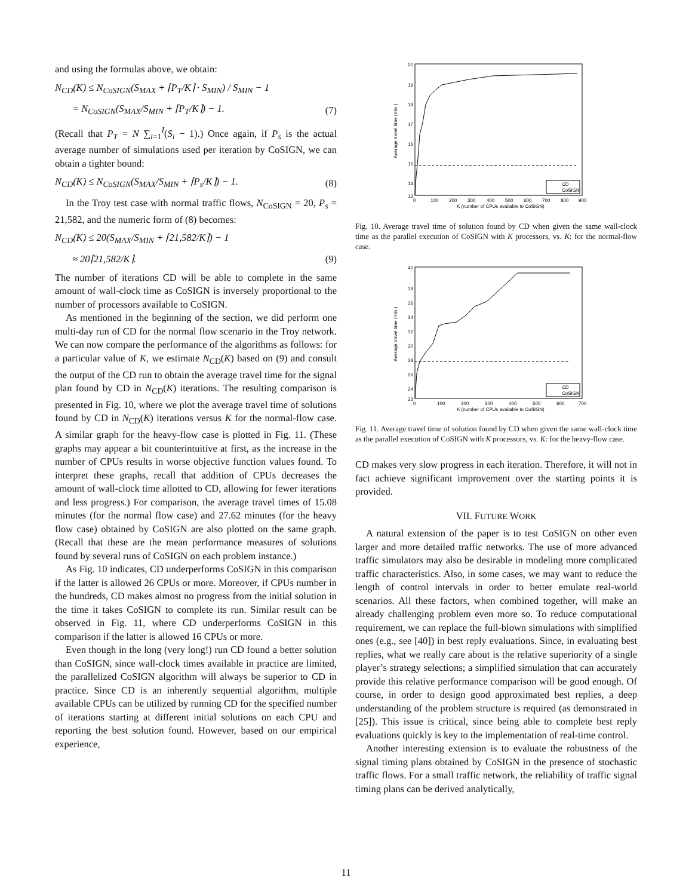and using the formulas above, we obtain:
N<sub>CD</sub>(K) ≤ N<sub>CoSIGN</sub>(S<sub>MAX</sub> + ⌈P<sub>T</sub>/K⌉ · S<sub>MIN</sub>) / S<sub>MIN</sub> − 1
= N<sub>CoSIGN</sub>(S<sub>MAX</sub>/S<sub>MIN</sub> + ⌈P<sub>T</sub>/K⌉) − 1. (7)
(Recall that P<sub>T</sub> = N ∑<sub>i=1</sub><sup>I</sup>(S<sub>i</sub> − 1).) Once again, if P<sub>s</sub> is the actual average number of simulations used per iteration by CoSIGN, we can obtain a tighter bound:
N<sub>CD</sub>(K) ≤ N<sub>CoSIGN</sub>(S<sub>MAX</sub>/S<sub>MIN</sub> + ⌈P<sub>s</sub>/K⌉) − 1. (8)
In the Troy test case with normal traffic flows, N<sub>CoSIGN</sub> = 20, P<sub>s</sub> = 21,582, and the numeric form of (8) becomes:
N<sub>CD</sub>(K) ≤ 20(S<sub>MAX</sub>/S<sub>MIN</sub> + ⌈21,582/K⌉) − 1
≈ 20⌈21,582/K⌉. (9)
The number of iterations CD will be able to complete in the same amount of wall-clock time as CoSIGN is inversely proportional to the number of processors available to CoSIGN.
As mentioned in the beginning of the section, we did perform one multi-day run of CD for the normal flow scenario in the Troy network. We can now compare the performance of the algorithms as follows: for a particular value of K, we estimate N<sub>CD</sub>(K) based on (9) and consult the output of the CD run to obtain the average travel time for the signal plan found by CD in N<sub>CD</sub>(K) iterations. The resulting comparison is presented in Fig. 10, where we plot the average travel time of solutions found by CD in N<sub>CD</sub>(K) iterations versus K for the normal-flow case. A similar graph for the heavy-flow case is plotted in Fig. 11. (These graphs may appear a bit counterintuitive at first, as the increase in the number of CPUs results in worse objective function values found. To interpret these graphs, recall that addition of CPUs decreases the amount of wall-clock time allotted to CD, allowing for fewer iterations and less progress.) For comparison, the average travel times of 15.08 minutes (for the normal flow case) and 27.62 minutes (for the heavy flow case) obtained by CoSIGN are also plotted on the same graph. (Recall that these are the mean performance measures of solutions found by several runs of CoSIGN on each problem instance.)
As Fig. 10 indicates, CD underperforms CoSIGN in this comparison if the latter is allowed 26 CPUs or more. Moreover, if CPUs number in the hundreds, CD makes almost no progress from the initial solution in the time it takes CoSIGN to complete its run. Similar result can be observed in Fig. 11, where CD underperforms CoSIGN in this comparison if the latter is allowed 16 CPUs or more.
Even though in the long (very long!) run CD found a better solution than CoSIGN, since wall-clock times available in practice are limited, the parallelized CoSIGN algorithm will always be superior to CD in practice. Since CD is an inherently sequential algorithm, multiple available CPUs can be utilized by running CD for the specified number of iterations starting at different initial solutions on each CPU and reporting the best solution found. However, based on our empirical experience,
20
19
18
17
16
15
14
13
0
100
200
300
400
500
600
700
800
900
K (number of CPUs available to CoSIGN)
Average travel time (min.)
CD
CoSIGN
Fig. 10. Average travel time of solution found by CD when given the same wall-clock time as the parallel execution of CoSIGN with K processors, vs. K: for the normal-flow case.
40
38
36
34
32
30
28
26
24
22
0
100
200
300
400
500
600
700
K (number of CPUs available to CoSIGN)
Average travel time (min.)
CD
CoSIGN
Fig. 11. Average travel time of solution found by CD when given the same wall-clock time as the parallel execution of CoSIGN with K processors, vs. K: for the heavy-flow case.
CD makes very slow progress in each iteration. Therefore, it will not in fact achieve significant improvement over the starting points it is provided.
VII. FUTURE WORK
A natural extension of the paper is to test CoSIGN on other even larger and more detailed traffic networks. The use of more advanced traffic simulators may also be desirable in modeling more complicated traffic characteristics. Also, in some cases, we may want to reduce the length of control intervals in order to better emulate real-world scenarios. All these factors, when combined together, will make an already challenging problem even more so. To reduce computational requirement, we can replace the full-blown simulations with simplified ones (e.g., see [40]) in best reply evaluations. Since, in evaluating best replies, what we really care about is the relative superiority of a single player’s strategy selections; a simplified simulation that can accurately provide this relative performance comparison will be good enough. Of course, in order to design good approximated best replies, a deep understanding of the problem structure is required (as demonstrated in [25]). This issue is critical, since being able to complete best reply evaluations quickly is key to the implementation of real-time control.
Another interesting extension is to evaluate the robustness of the signal timing plans obtained by CoSIGN in the presence of stochastic traffic flows. For a small traffic network, the reliability of traffic signal timing plans can be derived analytically,
11